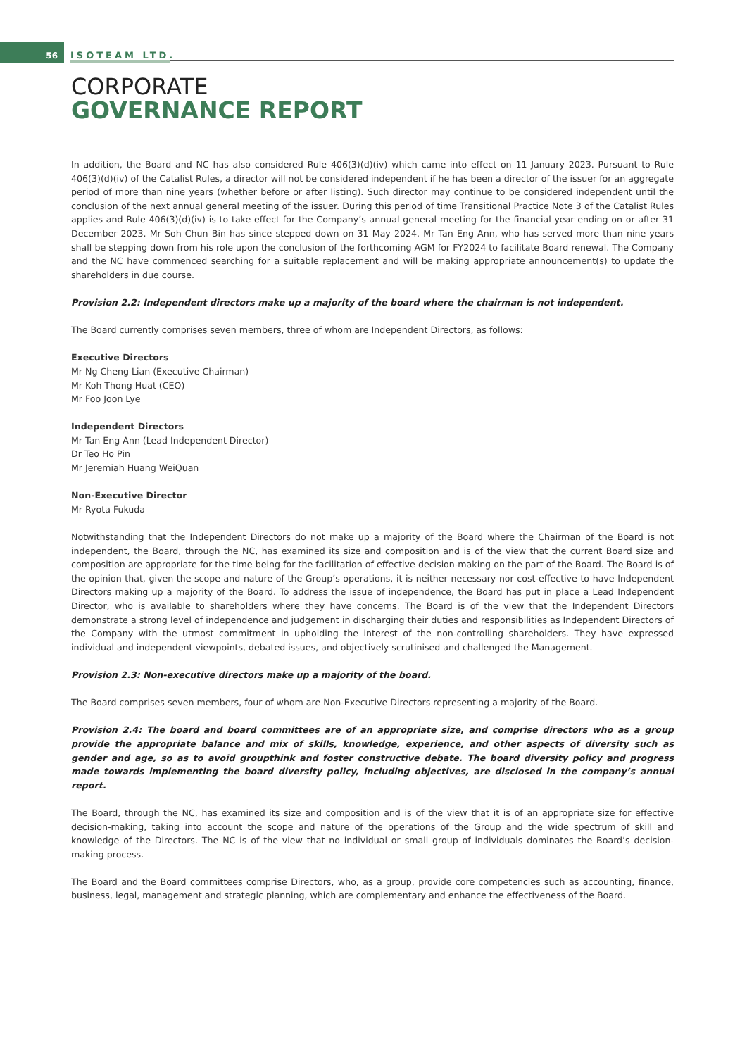56 ISOTEAM LTD.
CORPORATE
GOVERNANCE REPORT
In addition, the Board and NC has also considered Rule 406(3)(d)(iv) which came into effect on 11 January 2023. Pursuant to Rule 406(3)(d)(iv) of the Catalist Rules, a director will not be considered independent if he has been a director of the issuer for an aggregate period of more than nine years (whether before or after listing). Such director may continue to be considered independent until the conclusion of the next annual general meeting of the issuer. During this period of time Transitional Practice Note 3 of the Catalist Rules applies and Rule 406(3)(d)(iv) is to take effect for the Company’s annual general meeting for the financial year ending on or after 31 December 2023. Mr Soh Chun Bin has since stepped down on 31 May 2024. Mr Tan Eng Ann, who has served more than nine years shall be stepping down from his role upon the conclusion of the forthcoming AGM for FY2024 to facilitate Board renewal. The Company and the NC have commenced searching for a suitable replacement and will be making appropriate announcement(s) to update the shareholders in due course.
Provision 2.2: Independent directors make up a majority of the board where the chairman is not independent.
The Board currently comprises seven members, three of whom are Independent Directors, as follows:
Executive Directors
Mr Ng Cheng Lian (Executive Chairman)
Mr Koh Thong Huat (CEO)
Mr Foo Joon Lye
Independent Directors
Mr Tan Eng Ann (Lead Independent Director)
Dr Teo Ho Pin
Mr Jeremiah Huang WeiQuan
Non-Executive Director
Mr Ryota Fukuda
Notwithstanding that the Independent Directors do not make up a majority of the Board where the Chairman of the Board is not independent, the Board, through the NC, has examined its size and composition and is of the view that the current Board size and composition are appropriate for the time being for the facilitation of effective decision-making on the part of the Board. The Board is of the opinion that, given the scope and nature of the Group’s operations, it is neither necessary nor cost-effective to have Independent Directors making up a majority of the Board. To address the issue of independence, the Board has put in place a Lead Independent Director, who is available to shareholders where they have concerns. The Board is of the view that the Independent Directors demonstrate a strong level of independence and judgement in discharging their duties and responsibilities as Independent Directors of the Company with the utmost commitment in upholding the interest of the non-controlling shareholders. They have expressed individual and independent viewpoints, debated issues, and objectively scrutinised and challenged the Management.
Provision 2.3: Non-executive directors make up a majority of the board.
The Board comprises seven members, four of whom are Non-Executive Directors representing a majority of the Board.
Provision 2.4: The board and board committees are of an appropriate size, and comprise directors who as a group provide the appropriate balance and mix of skills, knowledge, experience, and other aspects of diversity such as gender and age, so as to avoid groupthink and foster constructive debate. The board diversity policy and progress made towards implementing the board diversity policy, including objectives, are disclosed in the company’s annual report.
The Board, through the NC, has examined its size and composition and is of the view that it is of an appropriate size for effective decision-making, taking into account the scope and nature of the operations of the Group and the wide spectrum of skill and knowledge of the Directors. The NC is of the view that no individual or small group of individuals dominates the Board’s decision-making process.
The Board and the Board committees comprise Directors, who, as a group, provide core competencies such as accounting, finance, business, legal, management and strategic planning, which are complementary and enhance the effectiveness of the Board.